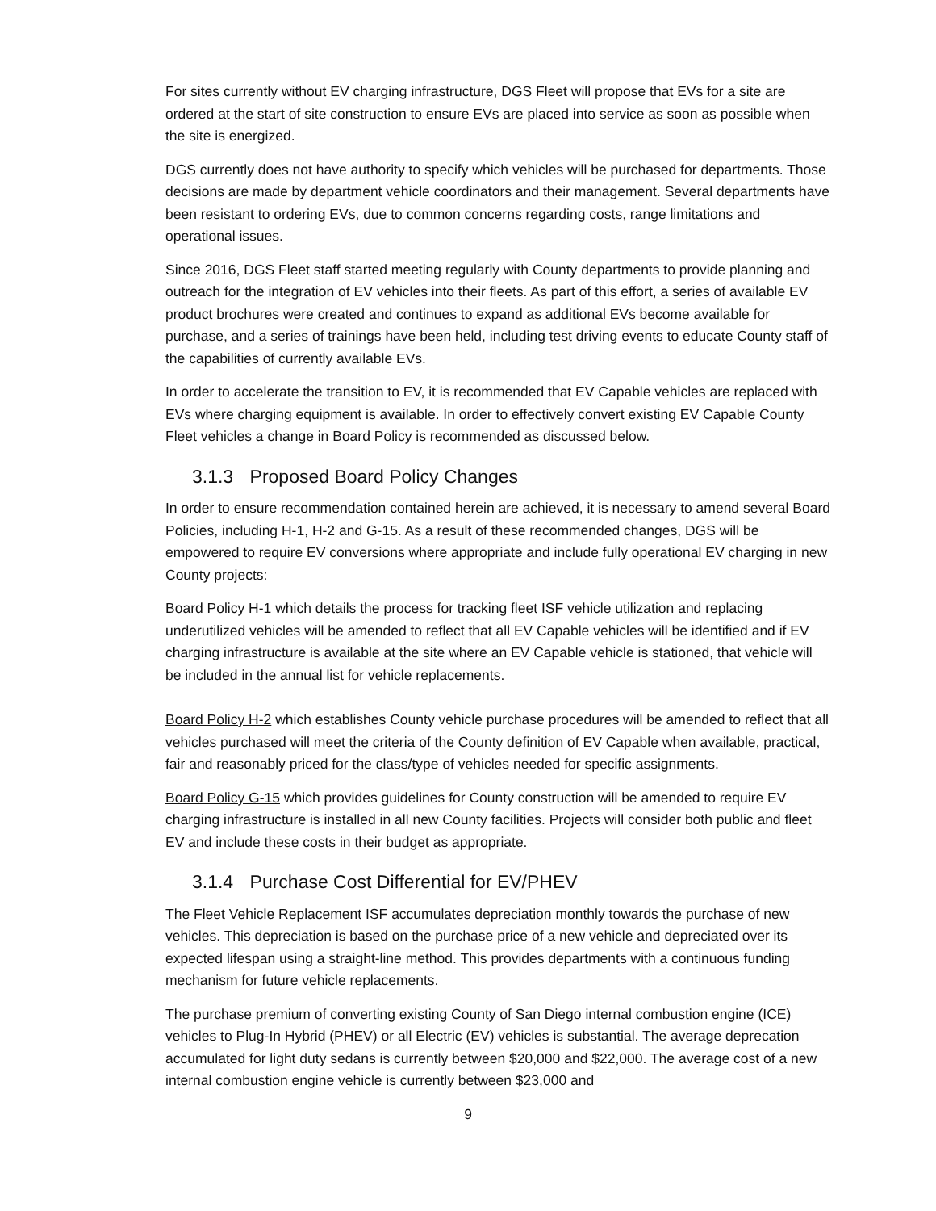For sites currently without EV charging infrastructure, DGS Fleet will propose that EVs for a site are ordered at the start of site construction to ensure EVs are placed into service as soon as possible when the site is energized.
DGS currently does not have authority to specify which vehicles will be purchased for departments. Those decisions are made by department vehicle coordinators and their management. Several departments have been resistant to ordering EVs, due to common concerns regarding costs, range limitations and operational issues.
Since 2016, DGS Fleet staff started meeting regularly with County departments to provide planning and outreach for the integration of EV vehicles into their fleets. As part of this effort, a series of available EV product brochures were created and continues to expand as additional EVs become available for purchase, and a series of trainings have been held, including test driving events to educate County staff of the capabilities of currently available EVs.
In order to accelerate the transition to EV, it is recommended that EV Capable vehicles are replaced with EVs where charging equipment is available. In order to effectively convert existing EV Capable County Fleet vehicles a change in Board Policy is recommended as discussed below.
3.1.3 Proposed Board Policy Changes
In order to ensure recommendation contained herein are achieved, it is necessary to amend several Board Policies, including H-1, H-2 and G-15. As a result of these recommended changes, DGS will be empowered to require EV conversions where appropriate and include fully operational EV charging in new County projects:
Board Policy H-1 which details the process for tracking fleet ISF vehicle utilization and replacing underutilized vehicles will be amended to reflect that all EV Capable vehicles will be identified and if EV charging infrastructure is available at the site where an EV Capable vehicle is stationed, that vehicle will be included in the annual list for vehicle replacements.
Board Policy H-2 which establishes County vehicle purchase procedures will be amended to reflect that all vehicles purchased will meet the criteria of the County definition of EV Capable when available, practical, fair and reasonably priced for the class/type of vehicles needed for specific assignments.
Board Policy G-15 which provides guidelines for County construction will be amended to require EV charging infrastructure is installed in all new County facilities. Projects will consider both public and fleet EV and include these costs in their budget as appropriate.
3.1.4 Purchase Cost Differential for EV/PHEV
The Fleet Vehicle Replacement ISF accumulates depreciation monthly towards the purchase of new vehicles. This depreciation is based on the purchase price of a new vehicle and depreciated over its expected lifespan using a straight-line method. This provides departments with a continuous funding mechanism for future vehicle replacements.
The purchase premium of converting existing County of San Diego internal combustion engine (ICE) vehicles to Plug-In Hybrid (PHEV) or all Electric (EV) vehicles is substantial. The average deprecation accumulated for light duty sedans is currently between $20,000 and $22,000. The average cost of a new internal combustion engine vehicle is currently between $23,000 and
9